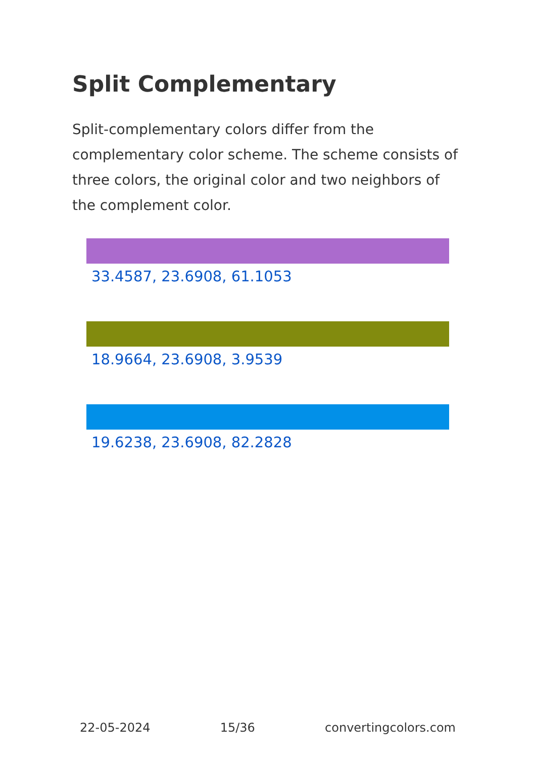Split Complementary
Split-complementary colors differ from the complementary color scheme. The scheme consists of three colors, the original color and two neighbors of the complement color.
33.4587, 23.6908, 61.1053
18.9664, 23.6908, 3.9539
19.6238, 23.6908, 82.2828
22-05-2024 15/36 convertingcolors.com